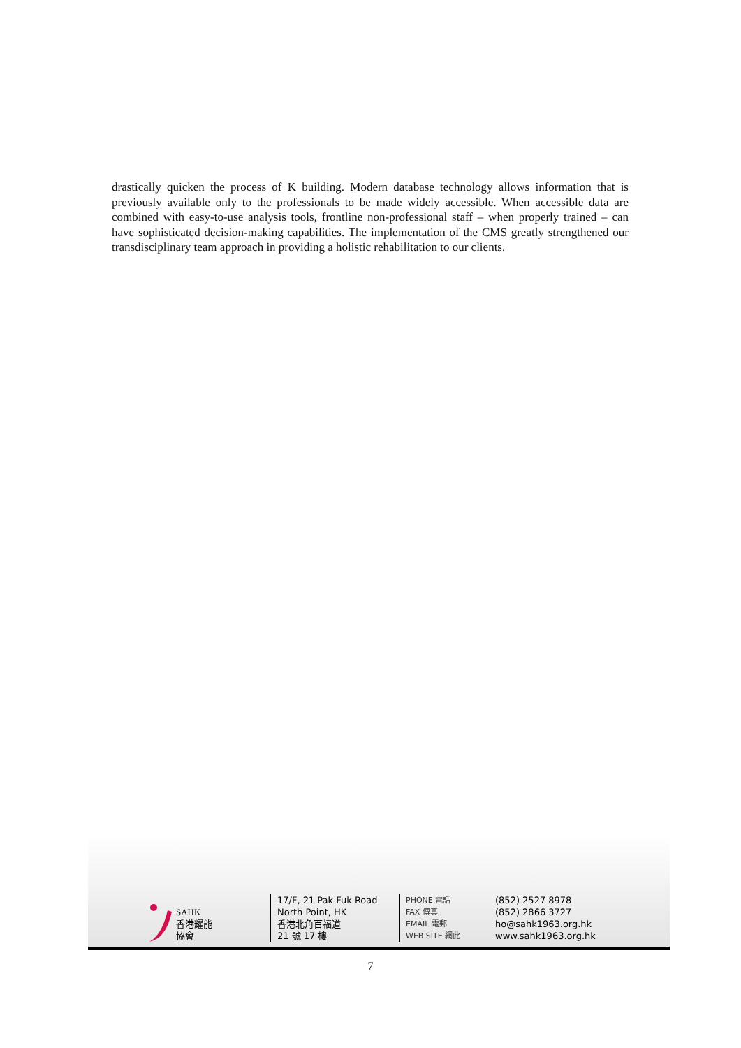drastically quicken the process of K building. Modern database technology allows information that is previously available only to the professionals to be made widely accessible. When accessible data are combined with easy-to-use analysis tools, frontline non-professional staff – when properly trained – can have sophisticated decision-making capabilities. The implementation of the CMS greatly strengthened our transdisciplinary team approach in providing a holistic rehabilitation to our clients.
SAHK
香港耀能協會
17/F, 21 Pak Fuk Road
North Point, HK
香港北角百福道
21 號 17 樓
PHONE 電話
FAX 傳真
EMAIL 電郵
WEB SITE 網此
(852) 2527 8978
(852) 2866 3727
ho@sahk1963.org.hk
www.sahk1963.org.hk
7